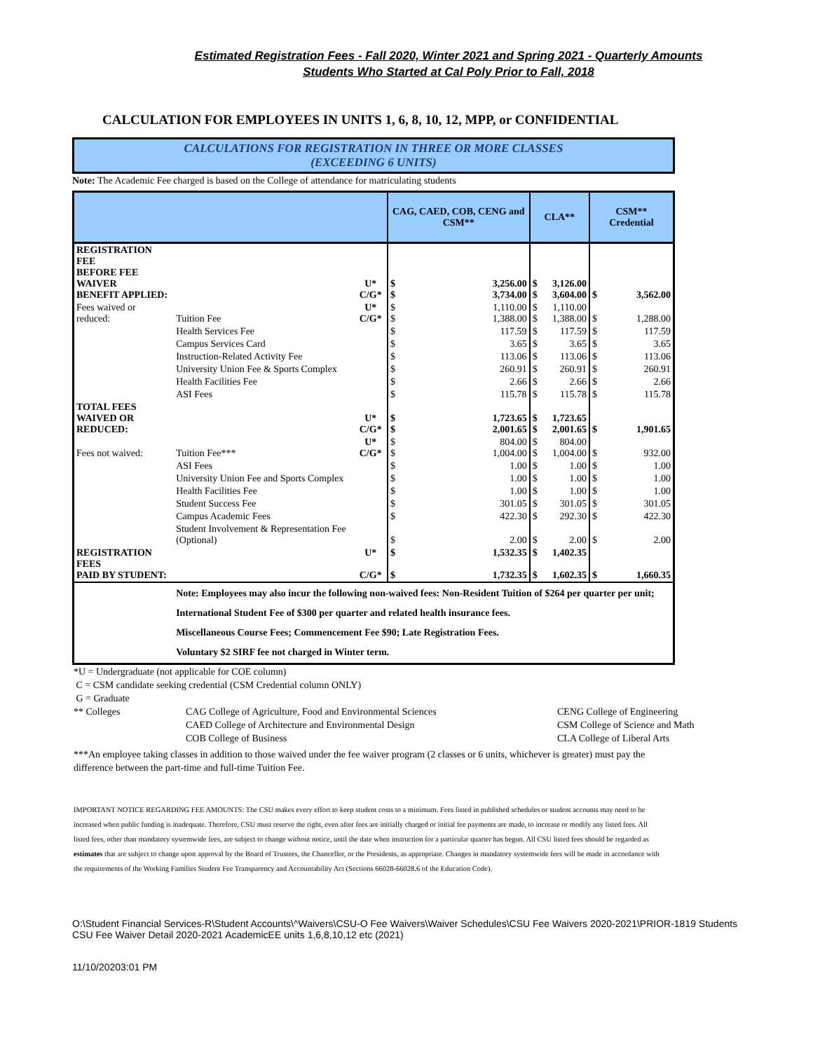Estimated Registration Fees - Fall 2020, Winter 2021 and Spring 2021 - Quarterly Amounts
Students Who Started at Cal Poly Prior to Fall, 2018
CALCULATION FOR EMPLOYEES IN UNITS 1, 6, 8, 10, 12, MPP, or CONFIDENTIAL
CALCULATIONS FOR REGISTRATION IN THREE OR MORE CLASSES
(EXCEEDING 6 UNITS)
Note: The Academic Fee charged is based on the College of attendance for matriculating students
| | | | CAG, CAED, COB, CENG and CSM** | | CLA** | | CSM** Credential | |
| --- | --- | --- | --- | --- | --- | --- | --- | --- |
| REGISTRATION FEE BEFORE FEE WAIVER BENEFIT APPLIED: | | U* C/G* | $ $ | 3,256.00 3,734.00 | $ $ | 3,126.00 3,604.00 | $ | 3,562.00 |
| Fees waived or reduced: | Tuition Fee | U* C/G* | $ $ | 1,110.00 1,388.00 | $ $ | 1,110.00 1,388.00 | $ | 1,288.00 |
| | Health Services Fee | | $ | 117.59 | $ | 117.59 | $ | 117.59 |
| | Campus Services Card | | $ | 3.65 | $ | 3.65 | $ | 3.65 |
| | Instruction-Related Activity Fee | | $ | 113.06 | $ | 113.06 | $ | 113.06 |
| | University Union Fee & Sports Complex | | $ | 260.91 | $ | 260.91 | $ | 260.91 |
| | Health Facilities Fee | | $ | 2.66 | $ | 2.66 | $ | 2.66 |
| | ASI Fees | | $ | 115.78 | $ | 115.78 | $ | 115.78 |
| TOTAL FEES WAIVED OR REDUCED: | | U* C/G* | $ $ | 1,723.65 2,001.65 | $ $ | 1,723.65 2,001.65 | $ | 1,901.65 |
| Fees not waived: | Tuition Fee*** | U* C/G* | $ $ | 804.00 1,004.00 | $ $ | 804.00 1,004.00 | $ | 932.00 |
| | ASI Fees | | $ | 1.00 | $ | 1.00 | $ | 1.00 |
| | University Union Fee and Sports Complex | | $ | 1.00 | $ | 1.00 | $ | 1.00 |
| | Health Facilities Fee | | $ | 1.00 | $ | 1.00 | $ | 1.00 |
| | Student Success Fee | | $ | 301.05 | $ | 301.05 | $ | 301.05 |
| | Campus Academic Fees | | $ | 422.30 | $ | 292.30 | $ | 422.30 |
| | Student Involvement & Representation Fee (Optional) | | $ | 2.00 | $ | 2.00 | $ | 2.00 |
| REGISTRATION FEES PAID BY STUDENT: | | U* C/G* | $ $ | 1,532.35 1,732.35 | $ $ | 1,402.35 1,602.35 | $ | 1,660.35 |
| | Note: Employees may also incur the following non-waived fees: Non-Resident Tuition of $264 per quarter per unit; International Student Fee of $300 per quarter and related health insurance fees. Miscellaneous Course Fees; Commencement Fee $90; Late Registration Fees. Voluntary $2 SIRF fee not charged in Winter term. | | | | | | | |
*U = Undergraduate (not applicable for COE column)
C = CSM candidate seeking credential (CSM Credential column ONLY)
G = Graduate
** Colleges CAG College of Agriculture, Food and Environmental Sciences
CAED College of Architecture and Environmental Design
COB College of Business
CENG College of Engineering
CSM College of Science and Math
CLA College of Liberal Arts
***An employee taking classes in addition to those waived under the fee waiver program (2 classes or 6 units, whichever is greater) must pay the difference between the part-time and full-time Tuition Fee.
IMPORTANT NOTICE REGARDING FEE AMOUNTS: The CSU makes every effort to keep student costs to a minimum. Fees listed in published schedules or student accounts may need to be increased when public funding is inadequate. Therefore, CSU must reserve the right, even after fees are initially charged or initial fee payments are made, to increase or modify any listed fees. All listed fees, other than mandatory systemwide fees, are subject to change without notice, until the date when instruction for a particular quarter has begun. All CSU listed fees should be regarded as estimates that are subject to change upon approval by the Board of Trustees, the Chancellor, or the Presidents, as appropriate. Changes in mandatory systemwide fees will be made in accordance with the requirements of the Working Families Student Fee Transparency and Accountability Act (Sections 66028-66028.6 of the Education Code).
O:\Student Financial Services-R\Student Accounts\^Waivers\CSU-O Fee Waivers\Waiver Schedules\CSU Fee Waivers 2020-2021\PRIOR-1819 Students CSU Fee Waiver Detail 2020-2021 AcademicEE units 1,6,8,10,12 etc (2021)
11/10/20203:01 PM